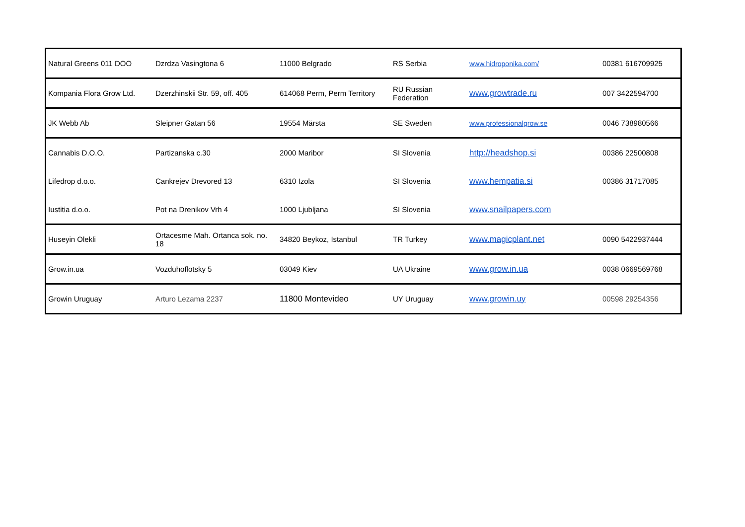| Natural Greens 011 DOO | Dzrdza Vasingtona 6 | 11000 Belgrado | RS Serbia | www.hidroponika.com/ | 00381 616709925 |
| Kompania Flora Grow Ltd. | Dzerzhinskii Str. 59, off. 405 | 614068 Perm, Perm Territory | RU Russian Federation | www.growtrade.ru | 007 3422594700 |
| JK Webb Ab | Sleipner Gatan 56 | 19554 Märsta | SE Sweden | www.professionalgrow.se | 0046 738980566 |
| Cannabis D.O.O. | Partizanska c.30 | 2000 Maribor | SI Slovenia | http://headshop.si | 00386 22500808 |
| Lifedrop d.o.o. | Cankrejev Drevored 13 | 6310 Izola | SI Slovenia | www.hempatia.si | 00386 31717085 |
| Iustitia d.o.o. | Pot na Drenikov Vrh 4 | 1000 Ljubljana | SI Slovenia | www.snailpapers.com | |
| Huseyin Olekli | Ortacesme Mah. Ortanca sok. no. 18 | 34820 Beykoz, Istanbul | TR Turkey | www.magicplant.net | 0090 5422937444 |
| Grow.in.ua | Vozduhoflotsky 5 | 03049 Kiev | UA Ukraine | www.grow.in.ua | 0038 0669569768 |
| Growin Uruguay | Arturo Lezama 2237 | 11800 Montevideo | UY Uruguay | www.growin.uy | 00598 29254356 |